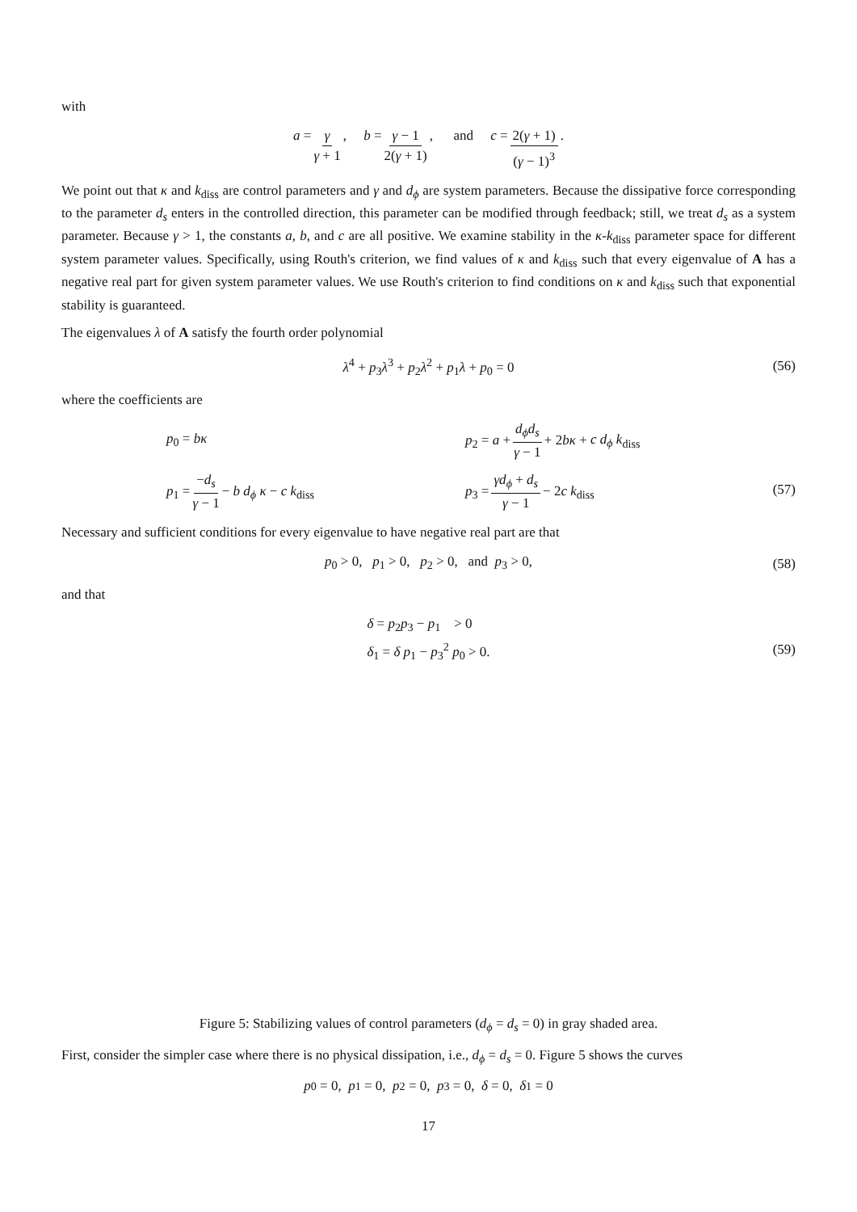with
a = γ γ + 1, b = γ − 1 2(γ + 1), and c = 2(γ + 1) (γ − 1)<sup>3</sup>.
We point out that κ and k<sub>diss</sub> are control parameters and γ and d<sub>ϕ</sub> are system parameters. Because the dissipative force corresponding to the parameter d<sub>s</sub> enters in the controlled direction, this parameter can be modified through feedback; still, we treat d<sub>s</sub> as a system parameter. Because γ > 1, the constants a, b, and c are all positive. We examine stability in the κ-k<sub>diss</sub> parameter space for different system parameter values. Specifically, using Routh's criterion, we find values of κ and k<sub>diss</sub> such that every eigenvalue of A has a negative real part for given system parameter values. We use Routh's criterion to find conditions on κ and k<sub>diss</sub> such that exponential stability is guaranteed.
The eigenvalues λ of A satisfy the fourth order polynomial
λ<sup>4</sup> + p<sub>3</sub>λ<sup>3</sup> + p<sub>2</sub>λ<sup>2</sup> + p<sub>1</sub>λ + p<sub>0</sub> = 0 (56)
where the coefficients are
p<sub>0</sub> = bκ
p<sub>2</sub> = a + d<sub>ϕ</sub>d<sub>s</sub> γ − 1 + 2bκ + c d<sub>ϕ</sub> k<sub>diss</sub>
p<sub>1</sub> = −d<sub>s</sub> γ − 1 − b d<sub>ϕ</sub> κ − c k<sub>diss</sub>
p<sub>3</sub> = γd<sub>ϕ</sub> + d<sub>s</sub> γ − 1 − 2c k<sub>diss</sub>
(57)
Necessary and sufficient conditions for every eigenvalue to have negative real part are that
p<sub>0</sub> > 0, p<sub>1</sub> > 0, p<sub>2</sub> > 0, and p<sub>3</sub> > 0, (58)
and that
δ = p<sub>2</sub>p<sub>3</sub> − p<sub>1</sub> > 0
δ<sub>1</sub> = δ p<sub>1</sub> − p<sub>3</sub><sup>2</sup> p<sub>0</sub> > 0.
(59)
Figure 5: Stabilizing values of control parameters (d<sub>ϕ</sub> = d<sub>s</sub> = 0) in gray shaded area.
First, consider the simpler case where there is no physical dissipation, i.e., d<sub>ϕ</sub> = d<sub>s</sub> = 0. Figure 5 shows the curves
p<sub>0</sub> = 0, p<sub>1</sub> = 0, p<sub>2</sub> = 0, p<sub>3</sub> = 0, δ = 0, δ<sub>1</sub> = 0
17